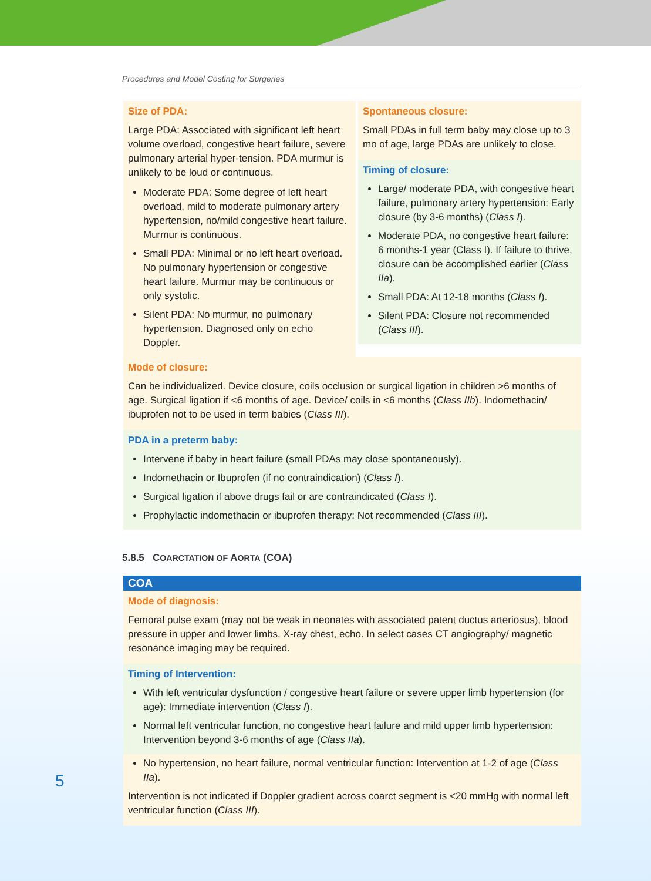Procedures and Model Costing for Surgeries
Size of PDA:
Large PDA: Associated with significant left heart volume overload, congestive heart failure, severe pulmonary arterial hyper-tension. PDA murmur is unlikely to be loud or continuous.
Moderate PDA: Some degree of left heart overload, mild to moderate pulmonary artery hypertension, no/mild congestive heart failure. Murmur is continuous.
Small PDA: Minimal or no left heart overload. No pulmonary hypertension or congestive heart failure. Murmur may be continuous or only systolic.
Silent PDA: No murmur, no pulmonary hypertension. Diagnosed only on echo Doppler.
Spontaneous closure:
Small PDAs in full term baby may close up to 3 mo of age, large PDAs are unlikely to close.
Timing of closure:
Large/ moderate PDA, with congestive heart failure, pulmonary artery hypertension: Early closure (by 3-6 months) (Class I).
Moderate PDA, no congestive heart failure: 6 months-1 year (Class I). If failure to thrive, closure can be accomplished earlier (Class IIa).
Small PDA: At 12-18 months (Class I).
Silent PDA: Closure not recommended (Class III).
Mode of closure:
Can be individualized. Device closure, coils occlusion or surgical ligation in children >6 months of age. Surgical ligation if <6 months of age. Device/ coils in <6 months (Class IIb). Indomethacin/ ibuprofen not to be used in term babies (Class III).
PDA in a preterm baby:
Intervene if baby in heart failure (small PDAs may close spontaneously).
Indomethacin or Ibuprofen (if no contraindication) (Class I).
Surgical ligation if above drugs fail or are contraindicated (Class I).
Prophylactic indomethacin or ibuprofen therapy: Not recommended (Class III).
5.8.5 COARCTATION OF AORTA (COA)
COA
Mode of diagnosis:
Femoral pulse exam (may not be weak in neonates with associated patent ductus arteriosus), blood pressure in upper and lower limbs, X-ray chest, echo. In select cases CT angiography/ magnetic resonance imaging may be required.
Timing of Intervention:
With left ventricular dysfunction / congestive heart failure or severe upper limb hypertension (for age): Immediate intervention (Class I).
Normal left ventricular function, no congestive heart failure and mild upper limb hypertension: Intervention beyond 3-6 months of age (Class IIa).
No hypertension, no heart failure, normal ventricular function: Intervention at 1-2 of age (Class IIa).
Intervention is not indicated if Doppler gradient across coarct segment is <20 mmHg with normal left ventricular function (Class III).
5